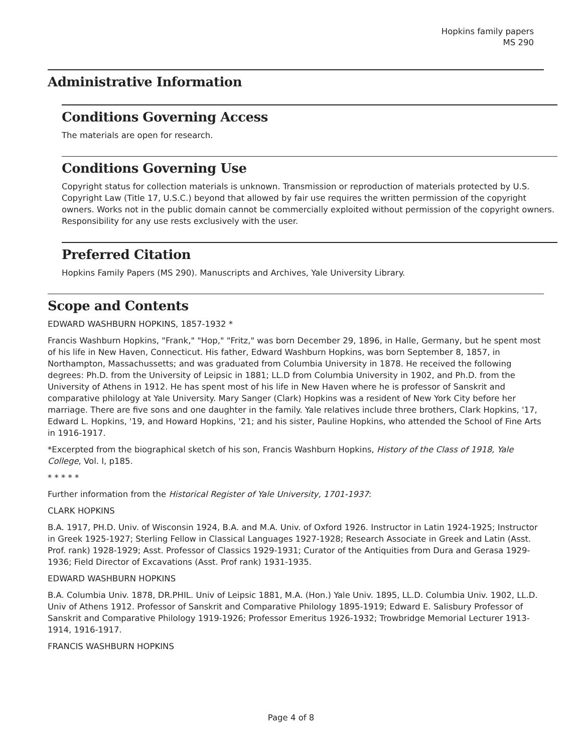Hopkins family papers
MS 290
Administrative Information
Conditions Governing Access
The materials are open for research.
Conditions Governing Use
Copyright status for collection materials is unknown. Transmission or reproduction of materials protected by U.S. Copyright Law (Title 17, U.S.C.) beyond that allowed by fair use requires the written permission of the copyright owners. Works not in the public domain cannot be commercially exploited without permission of the copyright owners. Responsibility for any use rests exclusively with the user.
Preferred Citation
Hopkins Family Papers (MS 290). Manuscripts and Archives, Yale University Library.
Scope and Contents
EDWARD WASHBURN HOPKINS, 1857-1932 *
Francis Washburn Hopkins, "Frank," "Hop," "Fritz," was born December 29, 1896, in Halle, Germany, but he spent most of his life in New Haven, Connecticut. His father, Edward Washburn Hopkins, was born September 8, 1857, in Northampton, Massachussetts; and was graduated from Columbia University in 1878. He received the following degrees: Ph.D. from the University of Leipsic in 1881; LL.D from Columbia University in 1902, and Ph.D. from the University of Athens in 1912. He has spent most of his life in New Haven where he is professor of Sanskrit and comparative philology at Yale University. Mary Sanger (Clark) Hopkins was a resident of New York City before her marriage. There are five sons and one daughter in the family. Yale relatives include three brothers, Clark Hopkins, '17, Edward L. Hopkins, '19, and Howard Hopkins, '21; and his sister, Pauline Hopkins, who attended the School of Fine Arts in 1916-1917.
*Excerpted from the biographical sketch of his son, Francis Washburn Hopkins, History of the Class of 1918, Yale College, Vol. I, p185.
* * * * *
Further information from the Historical Register of Yale University, 1701-1937:
CLARK HOPKINS
B.A. 1917, PH.D. Univ. of Wisconsin 1924, B.A. and M.A. Univ. of Oxford 1926. Instructor in Latin 1924-1925; Instructor in Greek 1925-1927; Sterling Fellow in Classical Languages 1927-1928; Research Associate in Greek and Latin (Asst. Prof. rank) 1928-1929; Asst. Professor of Classics 1929-1931; Curator of the Antiquities from Dura and Gerasa 1929-1936; Field Director of Excavations (Asst. Prof rank) 1931-1935.
EDWARD WASHBURN HOPKINS
B.A. Columbia Univ. 1878, DR.PHIL. Univ of Leipsic 1881, M.A. (Hon.) Yale Univ. 1895, LL.D. Columbia Univ. 1902, LL.D. Univ of Athens 1912. Professor of Sanskrit and Comparative Philology 1895-1919; Edward E. Salisbury Professor of Sanskrit and Comparative Philology 1919-1926; Professor Emeritus 1926-1932; Trowbridge Memorial Lecturer 1913-1914, 1916-1917.
FRANCIS WASHBURN HOPKINS
Page 4 of 8